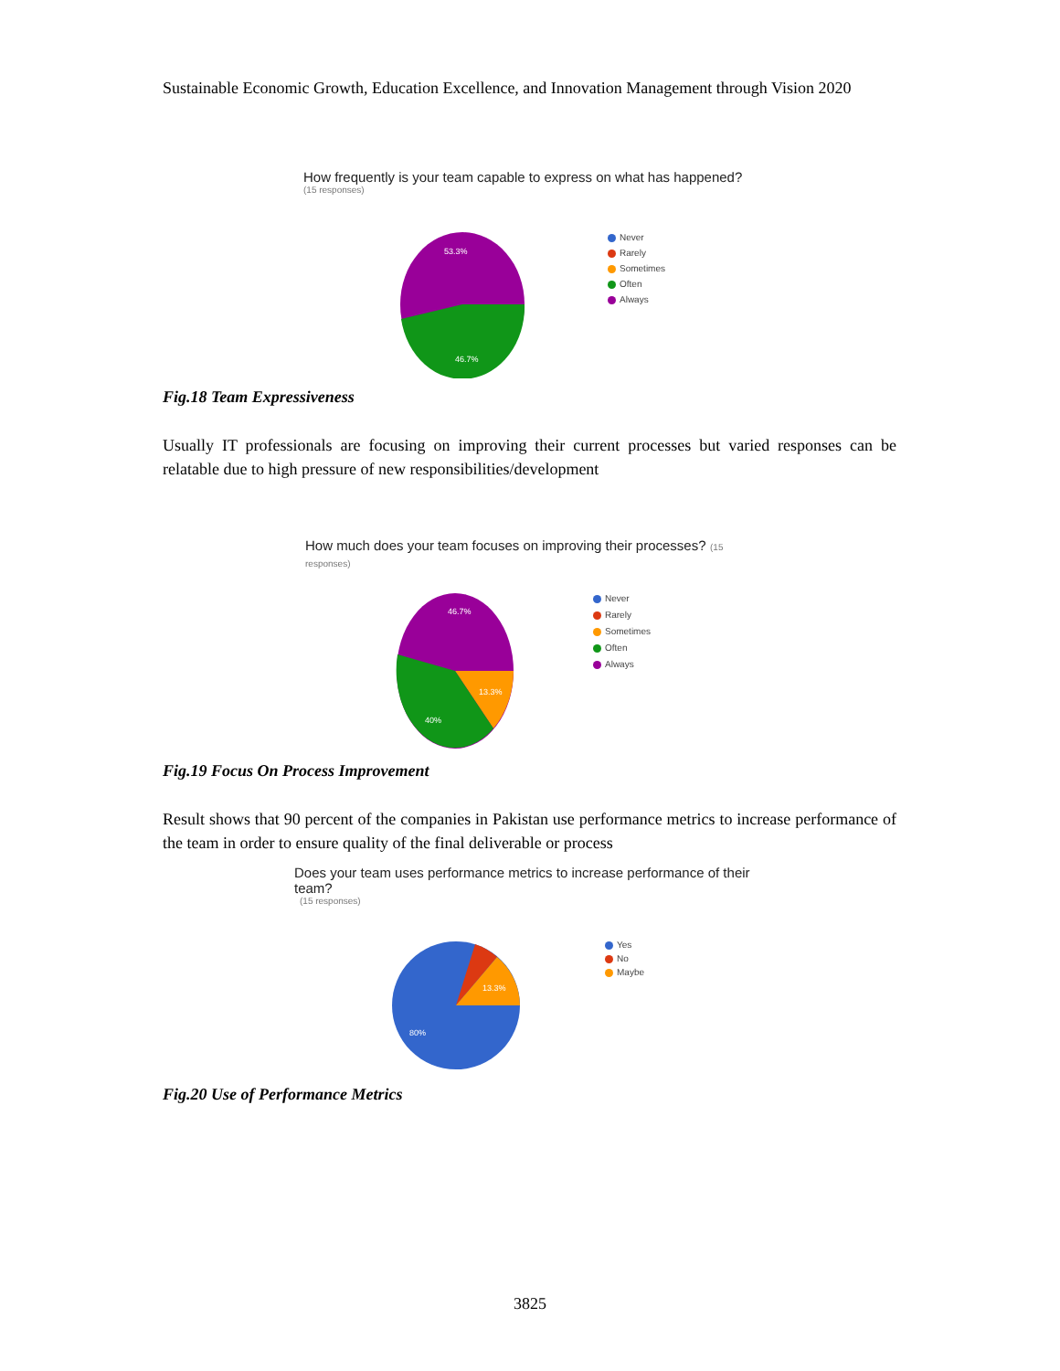Sustainable Economic Growth, Education Excellence, and Innovation Management through Vision 2020
How frequently is your team capable to express on what has happened?
(15 responses)
53.3%
46.7%
Never
Rarely
Sometimes
Often
Always
Fig.18 Team Expressiveness
Usually IT professionals are focusing on improving their current processes but varied responses can be relatable due to high pressure of new responsibilities/development
How much does your team focuses on improving their processes? (15 responses)
46.7%
13.3%
40%
Never
Rarely
Sometimes
Often
Always
Fig.19 Focus On Process Improvement
Result shows that 90 percent of the companies in Pakistan use performance metrics to increase performance of the team in order to ensure quality of the final deliverable or process
Does your team uses performance metrics to increase performance of their team?
(15 responses)
13.3%
80%
Yes
No
Maybe
Fig.20 Use of Performance Metrics
3825